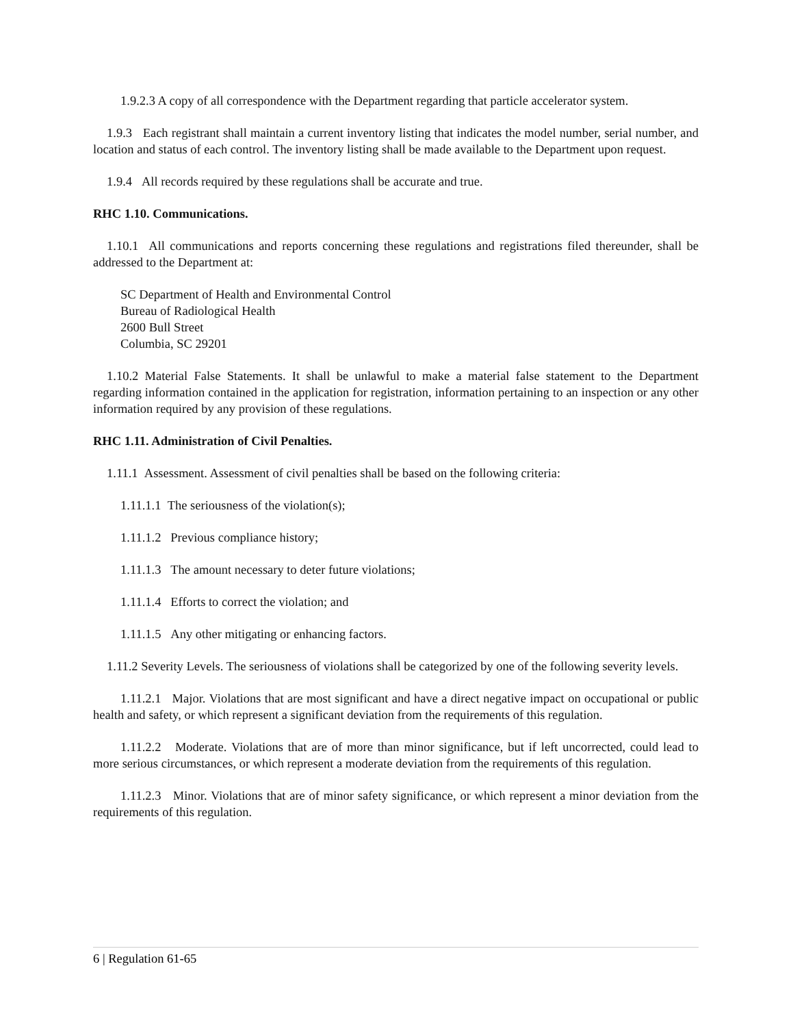1.9.2.3 A copy of all correspondence with the Department regarding that particle accelerator system.
1.9.3 Each registrant shall maintain a current inventory listing that indicates the model number, serial number, and location and status of each control. The inventory listing shall be made available to the Department upon request.
1.9.4 All records required by these regulations shall be accurate and true.
RHC 1.10. Communications.
1.10.1 All communications and reports concerning these regulations and registrations filed thereunder, shall be addressed to the Department at:
SC Department of Health and Environmental Control
Bureau of Radiological Health
2600 Bull Street
Columbia, SC 29201
1.10.2 Material False Statements. It shall be unlawful to make a material false statement to the Department regarding information contained in the application for registration, information pertaining to an inspection or any other information required by any provision of these regulations.
RHC 1.11. Administration of Civil Penalties.
1.11.1 Assessment. Assessment of civil penalties shall be based on the following criteria:
1.11.1.1 The seriousness of the violation(s);
1.11.1.2 Previous compliance history;
1.11.1.3 The amount necessary to deter future violations;
1.11.1.4 Efforts to correct the violation; and
1.11.1.5 Any other mitigating or enhancing factors.
1.11.2 Severity Levels. The seriousness of violations shall be categorized by one of the following severity levels.
1.11.2.1 Major. Violations that are most significant and have a direct negative impact on occupational or public health and safety, or which represent a significant deviation from the requirements of this regulation.
1.11.2.2 Moderate. Violations that are of more than minor significance, but if left uncorrected, could lead to more serious circumstances, or which represent a moderate deviation from the requirements of this regulation.
1.11.2.3 Minor. Violations that are of minor safety significance, or which represent a minor deviation from the requirements of this regulation.
6 | Regulation 61-65